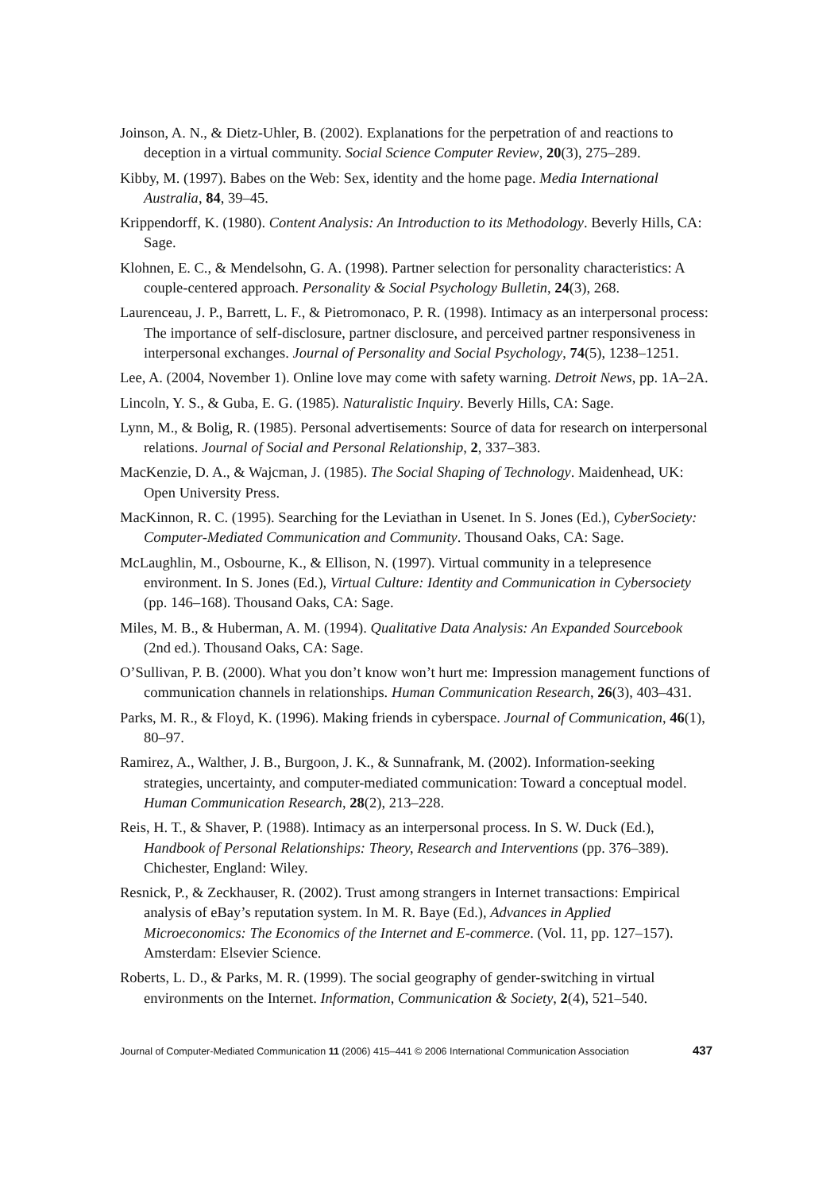Joinson, A. N., & Dietz-Uhler, B. (2002). Explanations for the perpetration of and reactions to deception in a virtual community. Social Science Computer Review, 20(3), 275–289.
Kibby, M. (1997). Babes on the Web: Sex, identity and the home page. Media International Australia, 84, 39–45.
Krippendorff, K. (1980). Content Analysis: An Introduction to its Methodology. Beverly Hills, CA: Sage.
Klohnen, E. C., & Mendelsohn, G. A. (1998). Partner selection for personality characteristics: A couple-centered approach. Personality & Social Psychology Bulletin, 24(3), 268.
Laurenceau, J. P., Barrett, L. F., & Pietromonaco, P. R. (1998). Intimacy as an interpersonal process: The importance of self-disclosure, partner disclosure, and perceived partner responsiveness in interpersonal exchanges. Journal of Personality and Social Psychology, 74(5), 1238–1251.
Lee, A. (2004, November 1). Online love may come with safety warning. Detroit News, pp. 1A–2A.
Lincoln, Y. S., & Guba, E. G. (1985). Naturalistic Inquiry. Beverly Hills, CA: Sage.
Lynn, M., & Bolig, R. (1985). Personal advertisements: Source of data for research on interpersonal relations. Journal of Social and Personal Relationship, 2, 337–383.
MacKenzie, D. A., & Wajcman, J. (1985). The Social Shaping of Technology. Maidenhead, UK: Open University Press.
MacKinnon, R. C. (1995). Searching for the Leviathan in Usenet. In S. Jones (Ed.), CyberSociety: Computer-Mediated Communication and Community. Thousand Oaks, CA: Sage.
McLaughlin, M., Osbourne, K., & Ellison, N. (1997). Virtual community in a telepresence environment. In S. Jones (Ed.), Virtual Culture: Identity and Communication in Cybersociety (pp. 146–168). Thousand Oaks, CA: Sage.
Miles, M. B., & Huberman, A. M. (1994). Qualitative Data Analysis: An Expanded Sourcebook (2nd ed.). Thousand Oaks, CA: Sage.
O’Sullivan, P. B. (2000). What you don’t know won’t hurt me: Impression management functions of communication channels in relationships. Human Communication Research, 26(3), 403–431.
Parks, M. R., & Floyd, K. (1996). Making friends in cyberspace. Journal of Communication, 46(1), 80–97.
Ramirez, A., Walther, J. B., Burgoon, J. K., & Sunnafrank, M. (2002). Information-seeking strategies, uncertainty, and computer-mediated communication: Toward a conceptual model. Human Communication Research, 28(2), 213–228.
Reis, H. T., & Shaver, P. (1988). Intimacy as an interpersonal process. In S. W. Duck (Ed.), Handbook of Personal Relationships: Theory, Research and Interventions (pp. 376–389). Chichester, England: Wiley.
Resnick, P., & Zeckhauser, R. (2002). Trust among strangers in Internet transactions: Empirical analysis of eBay’s reputation system. In M. R. Baye (Ed.), Advances in Applied Microeconomics: The Economics of the Internet and E-commerce. (Vol. 11, pp. 127–157). Amsterdam: Elsevier Science.
Roberts, L. D., & Parks, M. R. (1999). The social geography of gender-switching in virtual environments on the Internet. Information, Communication & Society, 2(4), 521–540.
Journal of Computer-Mediated Communication 11 (2006) 415–441 © 2006 International Communication Association 437